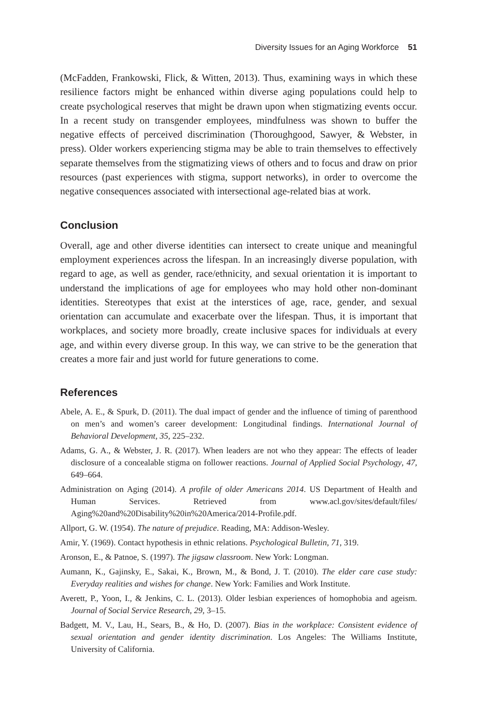Diversity Issues for an Aging Workforce 51
(McFadden, Frankowski, Flick, & Witten, 2013). Thus, examining ways in which these resilience factors might be enhanced within diverse aging populations could help to create psychological reserves that might be drawn upon when stigmatizing events occur. In a recent study on transgender employees, mindfulness was shown to buffer the negative effects of perceived discrimination (Thoroughgood, Sawyer, & Webster, in press). Older workers experiencing stigma may be able to train themselves to effectively separate themselves from the stigmatizing views of others and to focus and draw on prior resources (past experiences with stigma, support networks), in order to overcome the negative consequences associated with intersectional age-related bias at work.
Conclusion
Overall, age and other diverse identities can intersect to create unique and meaningful employment experiences across the lifespan. In an increasingly diverse population, with regard to age, as well as gender, race/ethnicity, and sexual orientation it is important to understand the implications of age for employees who may hold other non-dominant identities. Stereotypes that exist at the interstices of age, race, gender, and sexual orientation can accumulate and exacerbate over the lifespan. Thus, it is important that workplaces, and society more broadly, create inclusive spaces for individuals at every age, and within every diverse group. In this way, we can strive to be the generation that creates a more fair and just world for future generations to come.
References
Abele, A. E., & Spurk, D. (2011). The dual impact of gender and the influence of timing of parenthood on men’s and women’s career development: Longitudinal findings. International Journal of Behavioral Development, 35, 225–232.
Adams, G. A., & Webster, J. R. (2017). When leaders are not who they appear: The effects of leader disclosure of a concealable stigma on follower reactions. Journal of Applied Social Psychology, 47, 649–664.
Administration on Aging (2014). A profile of older Americans 2014. US Department of Health and Human Services. Retrieved from www.acl.gov/sites/default/files/ Aging%20and%20Disability%20in%20America/2014-Profile.pdf.
Allport, G. W. (1954). The nature of prejudice. Reading, MA: Addison-Wesley.
Amir, Y. (1969). Contact hypothesis in ethnic relations. Psychological Bulletin, 71, 319.
Aronson, E., & Patnoe, S. (1997). The jigsaw classroom. New York: Longman.
Aumann, K., Gajinsky, E., Sakai, K., Brown, M., & Bond, J. T. (2010). The elder care case study: Everyday realities and wishes for change. New York: Families and Work Institute.
Averett, P., Yoon, I., & Jenkins, C. L. (2013). Older lesbian experiences of homophobia and ageism. Journal of Social Service Research, 29, 3–15.
Badgett, M. V., Lau, H., Sears, B., & Ho, D. (2007). Bias in the workplace: Consistent evidence of sexual orientation and gender identity discrimination. Los Angeles: The Williams Institute, University of California.